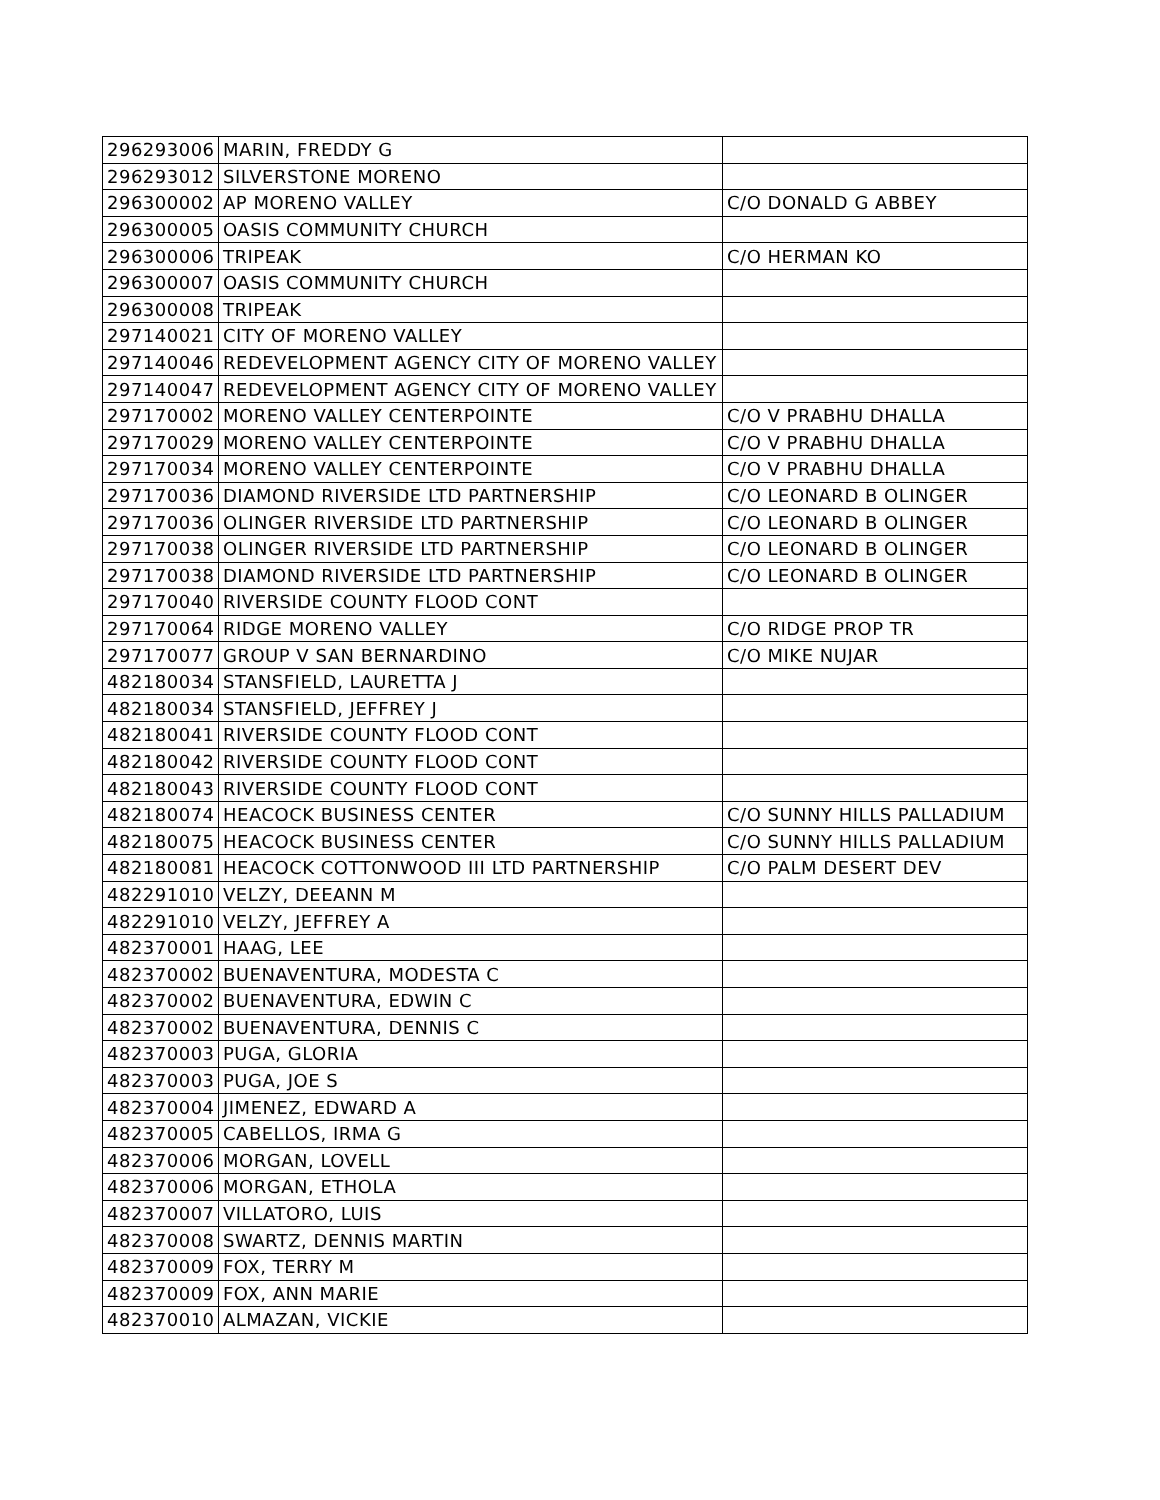| 296293006 | MARIN, FREDDY G | |
| 296293012 | SILVERSTONE MORENO | |
| 296300002 | AP MORENO VALLEY | C/O DONALD G ABBEY |
| 296300005 | OASIS COMMUNITY CHURCH | |
| 296300006 | TRIPEAK | C/O HERMAN KO |
| 296300007 | OASIS COMMUNITY CHURCH | |
| 296300008 | TRIPEAK | |
| 297140021 | CITY OF MORENO VALLEY | |
| 297140046 | REDEVELOPMENT AGENCY CITY OF MORENO VALLEY | |
| 297140047 | REDEVELOPMENT AGENCY CITY OF MORENO VALLEY | |
| 297170002 | MORENO VALLEY CENTERPOINTE | C/O V PRABHU DHALLA |
| 297170029 | MORENO VALLEY CENTERPOINTE | C/O V PRABHU DHALLA |
| 297170034 | MORENO VALLEY CENTERPOINTE | C/O V PRABHU DHALLA |
| 297170036 | DIAMOND RIVERSIDE LTD PARTNERSHIP | C/O LEONARD B OLINGER |
| 297170036 | OLINGER RIVERSIDE LTD PARTNERSHIP | C/O LEONARD B OLINGER |
| 297170038 | OLINGER RIVERSIDE LTD PARTNERSHIP | C/O LEONARD B OLINGER |
| 297170038 | DIAMOND RIVERSIDE LTD PARTNERSHIP | C/O LEONARD B OLINGER |
| 297170040 | RIVERSIDE COUNTY FLOOD CONT | |
| 297170064 | RIDGE MORENO VALLEY | C/O RIDGE PROP TR |
| 297170077 | GROUP V SAN BERNARDINO | C/O MIKE NUJAR |
| 482180034 | STANSFIELD, LAURETTA J | |
| 482180034 | STANSFIELD, JEFFREY J | |
| 482180041 | RIVERSIDE COUNTY FLOOD CONT | |
| 482180042 | RIVERSIDE COUNTY FLOOD CONT | |
| 482180043 | RIVERSIDE COUNTY FLOOD CONT | |
| 482180074 | HEACOCK BUSINESS CENTER | C/O SUNNY HILLS PALLADIUM |
| 482180075 | HEACOCK BUSINESS CENTER | C/O SUNNY HILLS PALLADIUM |
| 482180081 | HEACOCK COTTONWOOD III LTD PARTNERSHIP | C/O PALM DESERT DEV |
| 482291010 | VELZY, DEEANN M | |
| 482291010 | VELZY, JEFFREY A | |
| 482370001 | HAAG, LEE | |
| 482370002 | BUENAVENTURA, MODESTA C | |
| 482370002 | BUENAVENTURA, EDWIN C | |
| 482370002 | BUENAVENTURA, DENNIS C | |
| 482370003 | PUGA, GLORIA | |
| 482370003 | PUGA, JOE S | |
| 482370004 | JIMENEZ, EDWARD A | |
| 482370005 | CABELLOS, IRMA G | |
| 482370006 | MORGAN, LOVELL | |
| 482370006 | MORGAN, ETHOLA | |
| 482370007 | VILLATORO, LUIS | |
| 482370008 | SWARTZ, DENNIS MARTIN | |
| 482370009 | FOX, TERRY M | |
| 482370009 | FOX, ANN MARIE | |
| 482370010 | ALMAZAN, VICKIE | |